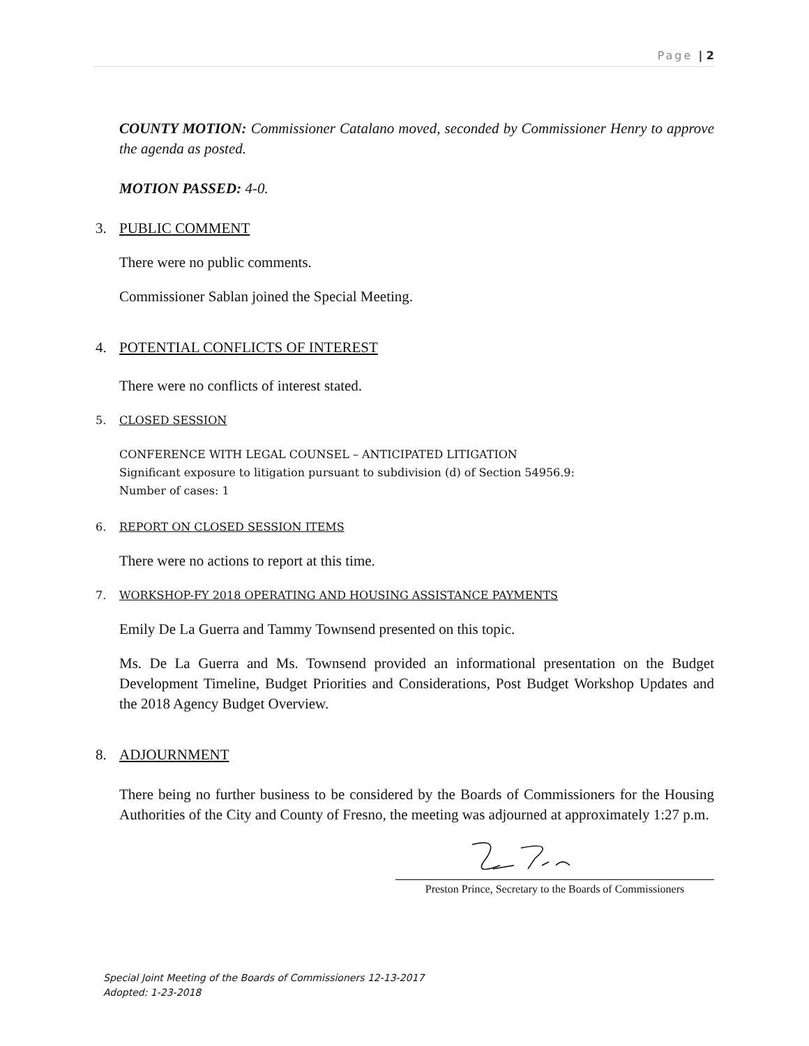Page | 2
COUNTY MOTION: Commissioner Catalano moved, seconded by Commissioner Henry to approve the agenda as posted.
MOTION PASSED: 4-0.
3. PUBLIC COMMENT
There were no public comments.
Commissioner Sablan joined the Special Meeting.
4. POTENTIAL CONFLICTS OF INTEREST
There were no conflicts of interest stated.
5. CLOSED SESSION
CONFERENCE WITH LEGAL COUNSEL – ANTICIPATED LITIGATION
Significant exposure to litigation pursuant to subdivision (d) of Section 54956.9:
Number of cases: 1
6. REPORT ON CLOSED SESSION ITEMS
There were no actions to report at this time.
7. WORKSHOP-FY 2018 OPERATING AND HOUSING ASSISTANCE PAYMENTS
Emily De La Guerra and Tammy Townsend presented on this topic.
Ms. De La Guerra and Ms. Townsend provided an informational presentation on the Budget Development Timeline, Budget Priorities and Considerations, Post Budget Workshop Updates and the 2018 Agency Budget Overview.
8. ADJOURNMENT
There being no further business to be considered by the Boards of Commissioners for the Housing Authorities of the City and County of Fresno, the meeting was adjourned at approximately 1:27 p.m.
Preston Prince, Secretary to the Boards of Commissioners
Special Joint Meeting of the Boards of Commissioners 12-13-2017
Adopted: 1-23-2018